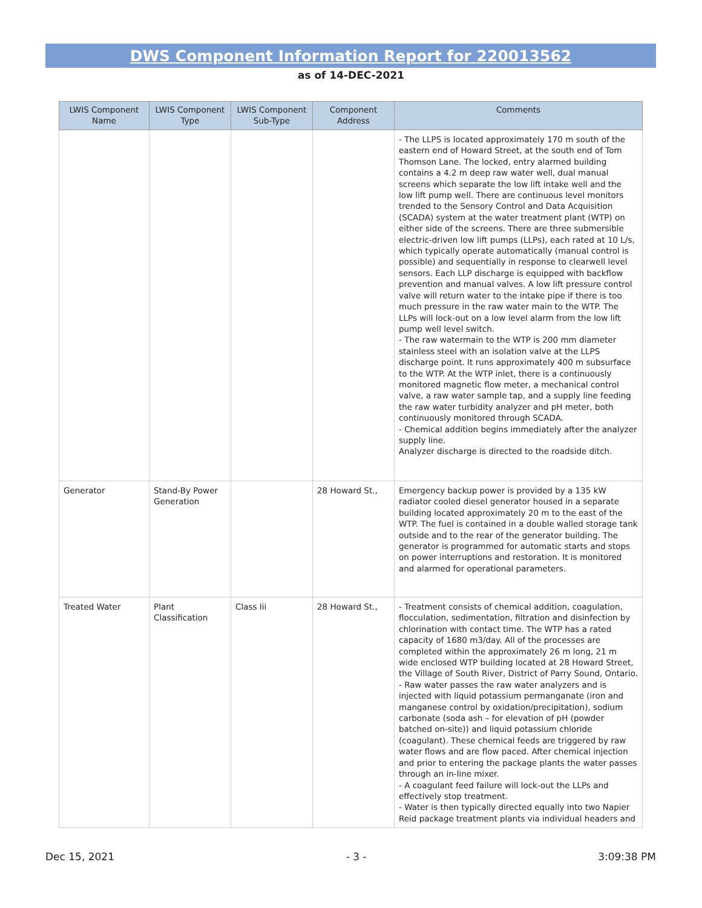DWS Component Information Report for 220013562
as of 14-DEC-2021
| LWIS Component Name | LWIS Component Type | LWIS Component Sub-Type | Component Address | Comments |
| --- | --- | --- | --- | --- |
| | | | | - The LLPS is located approximately 170 m south of the eastern end of Howard Street, at the south end of Tom Thomson Lane. The locked, entry alarmed building contains a 4.2 m deep raw water well, dual manual screens which separate the low lift intake well and the low lift pump well. There are continuous level monitors trended to the Sensory Control and Data Acquisition (SCADA) system at the water treatment plant (WTP) on either side of the screens. There are three submersible electric-driven low lift pumps (LLPs), each rated at 10 L/s, which typically operate automatically (manual control is possible) and sequentially in response to clearwell level sensors. Each LLP discharge is equipped with backflow prevention and manual valves. A low lift pressure control valve will return water to the intake pipe if there is too much pressure in the raw water main to the WTP. The LLPs will lock-out on a low level alarm from the low lift pump well level switch. - The raw watermain to the WTP is 200 mm diameter stainless steel with an isolation valve at the LLPS discharge point. It runs approximately 400 m subsurface to the WTP. At the WTP inlet, there is a continuously monitored magnetic flow meter, a mechanical control valve, a raw water sample tap, and a supply line feeding the raw water turbidity analyzer and pH meter, both continuously monitored through SCADA. - Chemical addition begins immediately after the analyzer supply line. Analyzer discharge is directed to the roadside ditch. |
| Generator | Stand-By Power Generation | | 28 Howard St., | Emergency backup power is provided by a 135 kW radiator cooled diesel generator housed in a separate building located approximately 20 m to the east of the WTP. The fuel is contained in a double walled storage tank outside and to the rear of the generator building. The generator is programmed for automatic starts and stops on power interruptions and restoration. It is monitored and alarmed for operational parameters. |
| Treated Water | Plant Classification | Class Iii | 28 Howard St., | - Treatment consists of chemical addition, coagulation, flocculation, sedimentation, filtration and disinfection by chlorination with contact time. The WTP has a rated capacity of 1680 m3/day. All of the processes are completed within the approximately 26 m long, 21 m wide enclosed WTP building located at 28 Howard Street, the Village of South River, District of Parry Sound, Ontario. - Raw water passes the raw water analyzers and is injected with liquid potassium permanganate (iron and manganese control by oxidation/precipitation), sodium carbonate (soda ash – for elevation of pH (powder batched on-site)) and liquid potassium chloride (coagulant). These chemical feeds are triggered by raw water flows and are flow paced. After chemical injection and prior to entering the package plants the water passes through an in-line mixer. - A coagulant feed failure will lock-out the LLPs and effectively stop treatment. - Water is then typically directed equally into two Napier Reid package treatment plants via individual headers and |
Dec 15, 2021 - 3 - 3:09:38 PM